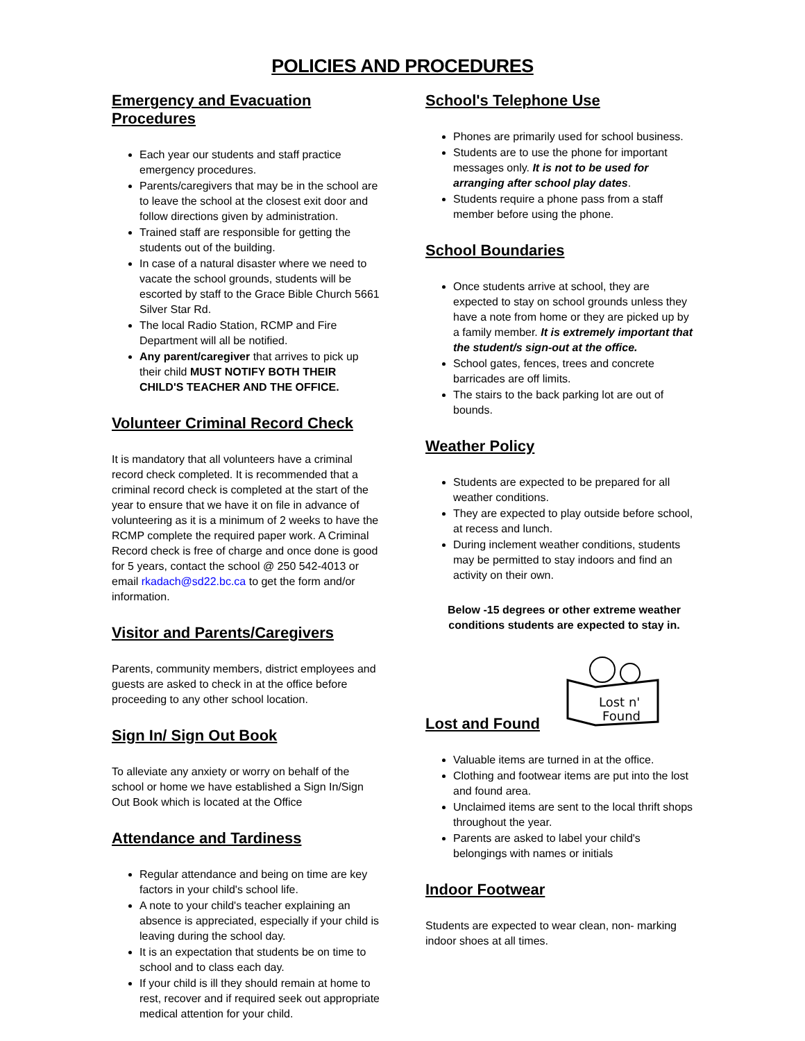POLICIES AND PROCEDURES
Emergency and Evacuation Procedures
Each year our students and staff practice emergency procedures.
Parents/caregivers that may be in the school are to leave the school at the closest exit door and follow directions given by administration.
Trained staff are responsible for getting the students out of the building.
In case of a natural disaster where we need to vacate the school grounds, students will be escorted by staff to the Grace Bible Church 5661 Silver Star Rd.
The local Radio Station, RCMP and Fire Department will all be notified.
Any parent/caregiver that arrives to pick up their child MUST NOTIFY BOTH THEIR CHILD'S TEACHER AND THE OFFICE.
Volunteer Criminal Record Check
It is mandatory that all volunteers have a criminal record check completed. It is recommended that a criminal record check is completed at the start of the year to ensure that we have it on file in advance of volunteering as it is a minimum of 2 weeks to have the RCMP complete the required paper work. A Criminal Record check is free of charge and once done is good for 5 years, contact the school @ 250 542-4013 or email rkadach@sd22.bc.ca to get the form and/or information.
Visitor and Parents/Caregivers
Parents, community members, district employees and guests are asked to check in at the office before proceeding to any other school location.
Sign In/ Sign Out Book
To alleviate any anxiety or worry on behalf of the school or home we have established a Sign In/Sign Out Book which is located at the Office
Attendance and Tardiness
Regular attendance and being on time are key factors in your child's school life.
A note to your child's teacher explaining an absence is appreciated, especially if your child is leaving during the school day.
It is an expectation that students be on time to school and to class each day.
If your child is ill they should remain at home to rest, recover and if required seek out appropriate medical attention for your child.
School's Telephone Use
Phones are primarily used for school business.
Students are to use the phone for important messages only. It is not to be used for arranging after school play dates.
Students require a phone pass from a staff member before using the phone.
School Boundaries
Once students arrive at school, they are expected to stay on school grounds unless they have a note from home or they are picked up by a family member. It is extremely important that the student/s sign-out at the office.
School gates, fences, trees and concrete barricades are off limits.
The stairs to the back parking lot are out of bounds.
Weather Policy
Students are expected to be prepared for all weather conditions.
They are expected to play outside before school, at recess and lunch.
During inclement weather conditions, students may be permitted to stay indoors and find an activity on their own.
Below -15 degrees or other extreme weather conditions students are expected to stay in.
Lost n'
Found
Lost and Found
Valuable items are turned in at the office.
Clothing and footwear items are put into the lost and found area.
Unclaimed items are sent to the local thrift shops throughout the year.
Parents are asked to label your child's belongings with names or initials
Indoor Footwear
Students are expected to wear clean, non- marking indoor shoes at all times.